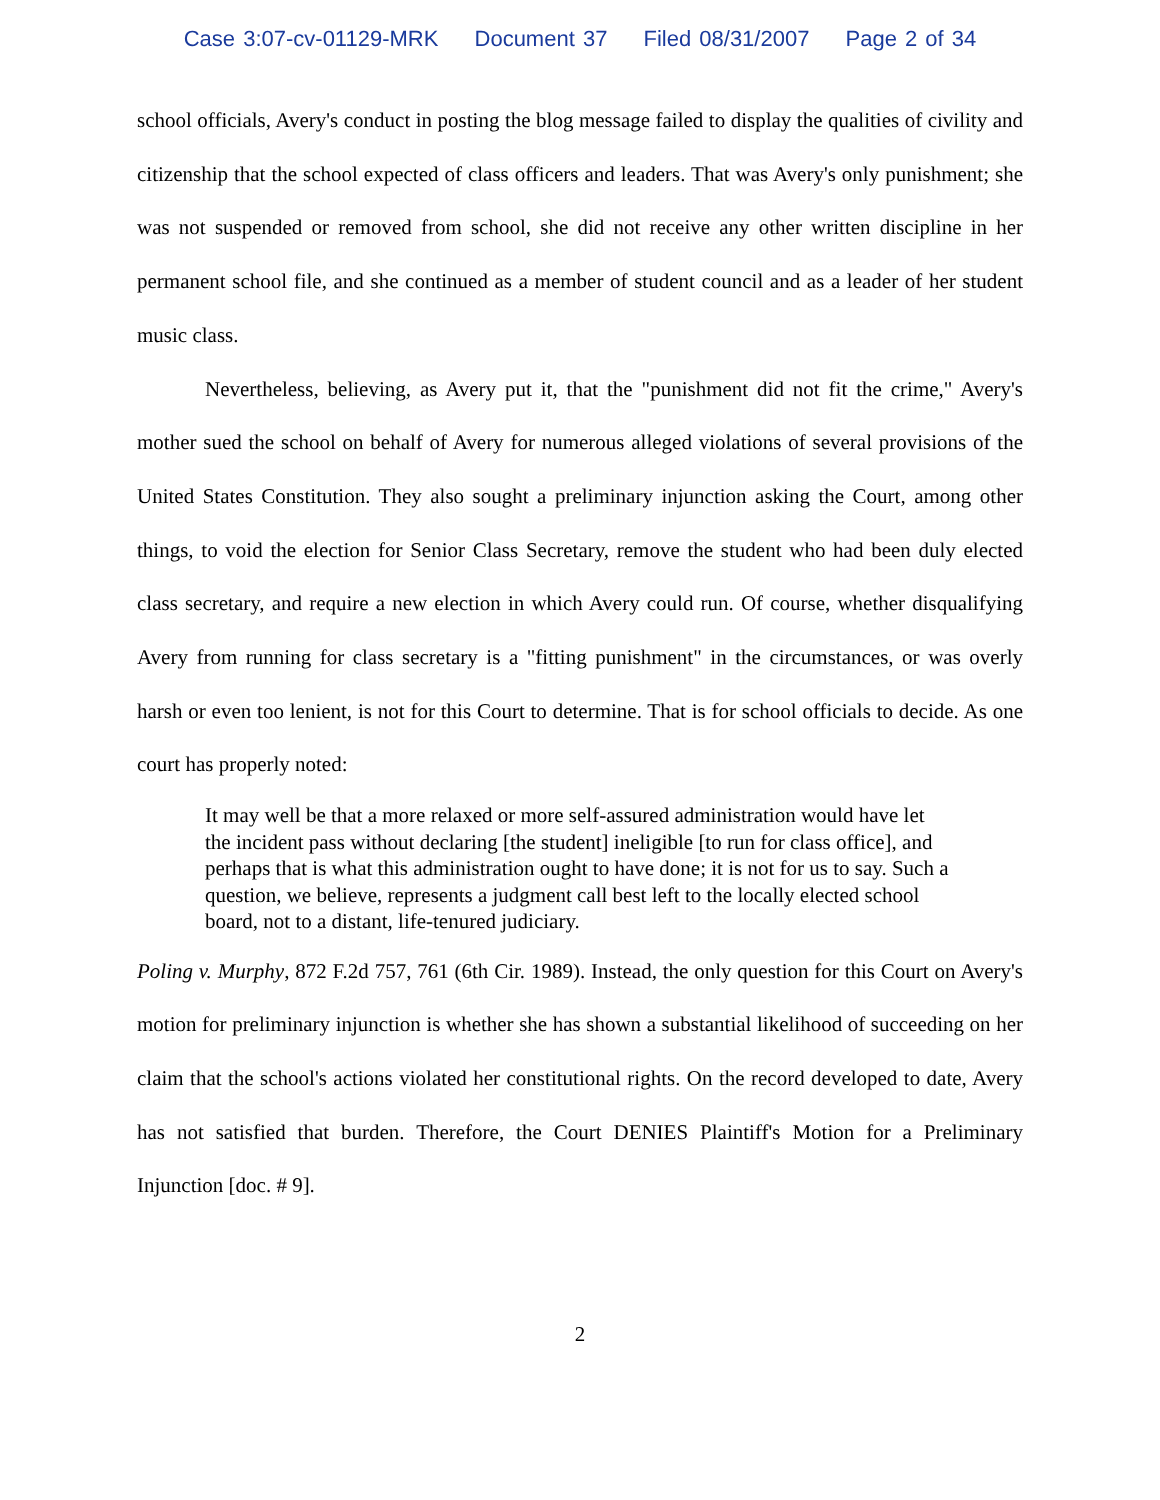Case 3:07-cv-01129-MRK Document 37 Filed 08/31/2007 Page 2 of 34
school officials, Avery's conduct in posting the blog message failed to display the qualities of civility and citizenship that the school expected of class officers and leaders. That was Avery's only punishment; she was not suspended or removed from school, she did not receive any other written discipline in her permanent school file, and she continued as a member of student council and as a leader of her student music class.
Nevertheless, believing, as Avery put it, that the "punishment did not fit the crime," Avery's mother sued the school on behalf of Avery for numerous alleged violations of several provisions of the United States Constitution. They also sought a preliminary injunction asking the Court, among other things, to void the election for Senior Class Secretary, remove the student who had been duly elected class secretary, and require a new election in which Avery could run. Of course, whether disqualifying Avery from running for class secretary is a "fitting punishment" in the circumstances, or was overly harsh or even too lenient, is not for this Court to determine. That is for school officials to decide. As one court has properly noted:
It may well be that a more relaxed or more self-assured administration would have let the incident pass without declaring [the student] ineligible [to run for class office], and perhaps that is what this administration ought to have done; it is not for us to say. Such a question, we believe, represents a judgment call best left to the locally elected school board, not to a distant, life-tenured judiciary.
Poling v. Murphy, 872 F.2d 757, 761 (6th Cir. 1989). Instead, the only question for this Court on Avery's motion for preliminary injunction is whether she has shown a substantial likelihood of succeeding on her claim that the school's actions violated her constitutional rights. On the record developed to date, Avery has not satisfied that burden. Therefore, the Court DENIES Plaintiff's Motion for a Preliminary Injunction [doc. # 9].
2